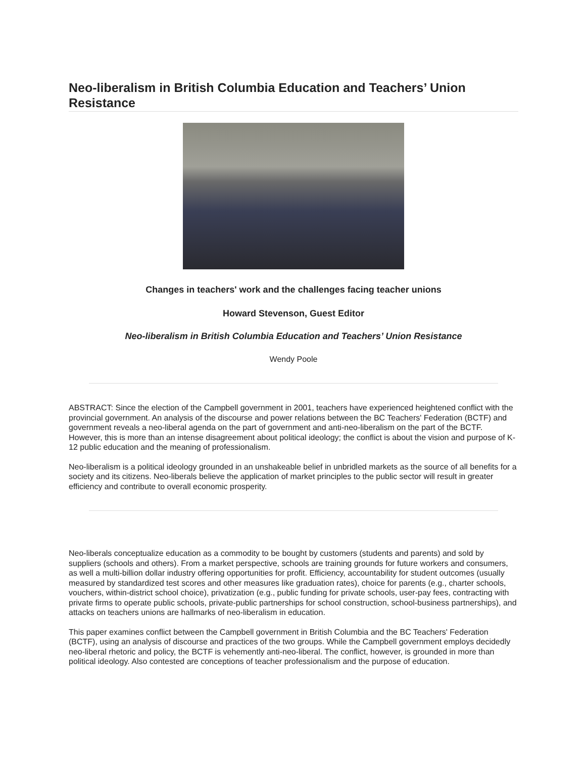Neo-liberalism in British Columbia Education and Teachers’ Union Resistance
Changes in teachers' work and the challenges facing teacher unions
Howard Stevenson, Guest Editor
Neo-liberalism in British Columbia Education and Teachers’ Union Resistance
Wendy Poole
ABSTRACT: Since the election of the Campbell government in 2001, teachers have experienced heightened conflict with the provincial government. An analysis of the discourse and power relations between the BC Teachers' Federation (BCTF) and government reveals a neo-liberal agenda on the part of government and anti-neo-liberalism on the part of the BCTF. However, this is more than an intense disagreement about political ideology; the conflict is about the vision and purpose of K-12 public education and the meaning of professionalism.
Neo-liberalism is a political ideology grounded in an unshakeable belief in unbridled markets as the source of all benefits for a society and its citizens. Neo-liberals believe the application of market principles to the public sector will result in greater efficiency and contribute to overall economic prosperity.
Neo-liberals conceptualize education as a commodity to be bought by customers (students and parents) and sold by suppliers (schools and others). From a market perspective, schools are training grounds for future workers and consumers, as well a multi-billion dollar industry offering opportunities for profit. Efficiency, accountability for student outcomes (usually measured by standardized test scores and other measures like graduation rates), choice for parents (e.g., charter schools, vouchers, within-district school choice), privatization (e.g., public funding for private schools, user-pay fees, contracting with private firms to operate public schools, private-public partnerships for school construction, school-business partnerships), and attacks on teachers unions are hallmarks of neo-liberalism in education.
This paper examines conflict between the Campbell government in British Columbia and the BC Teachers' Federation (BCTF), using an analysis of discourse and practices of the two groups. While the Campbell government employs decidedly neo-liberal rhetoric and policy, the BCTF is vehemently anti-neo-liberal. The conflict, however, is grounded in more than political ideology. Also contested are conceptions of teacher professionalism and the purpose of education.